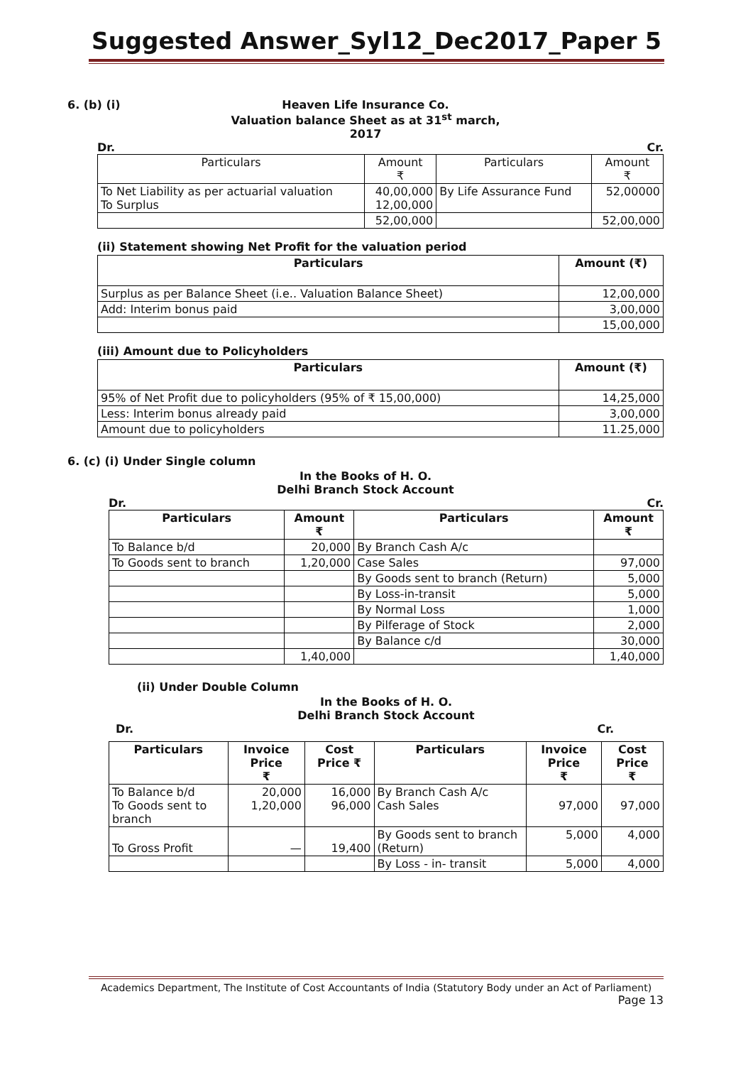Suggested Answer_Syl12_Dec2017_Paper 5
6. (b) (i) Heaven Life Insurance Co.
Valuation balance Sheet as at 31<sup>st</sup> march, 2017
Dr. Cr.
| Particulars | Amount ₹ | Particulars | Amount ₹ |
| --- | --- | --- | --- |
| To Net Liability as per actuarial valuation To Surplus | 40,00,000 12,00,000 | By Life Assurance Fund | 52,00000 |
| | 52,00,000 | | 52,00,000 |
(ii) Statement showing Net Profit for the valuation period
| Particulars | Amount (₹) |
| --- | --- |
| Surplus as per Balance Sheet (i.e.. Valuation Balance Sheet) | 12,00,000 |
| Add: Interim bonus paid | 3,00,000 |
| | 15,00,000 |
(iii) Amount due to Policyholders
| Particulars | Amount (₹) |
| --- | --- |
| 95% of Net Profit due to policyholders (95% of ₹ 15,00,000) | 14,25,000 |
| Less: Interim bonus already paid | 3,00,000 |
| Amount due to policyholders | 11.25,000 |
6. (c) (i) Under Single column
In the Books of H. O.
Delhi Branch Stock Account
Dr. Cr.
| Particulars | Amount ₹ | Particulars | Amount ₹ |
| --- | --- | --- | --- |
| To Balance b/d | 20,000 | By Branch Cash A/c | |
| To Goods sent to branch | 1,20,000 | Case Sales | 97,000 |
| | | By Goods sent to branch (Return) | 5,000 |
| | | By Loss-in-transit | 5,000 |
| | | By Normal Loss | 1,000 |
| | | By Pilferage of Stock | 2,000 |
| | | By Balance c/d | 30,000 |
| | 1,40,000 | | 1,40,000 |
(ii) Under Double Column
In the Books of H. O.
Delhi Branch Stock Account
Dr. Cr.
| Particulars | Invoice Price ₹ | Cost Price ₹ | Particulars | Invoice Price ₹ | Cost Price ₹ |
| --- | --- | --- | --- | --- | --- |
| To Balance b/d To Goods sent to branch | 20,000 1,20,000 | 16,000 96,000 | By Branch Cash A/c Cash Sales | 97,000 | 97,000 |
| To Gross Profit | — | 19,400 | By Goods sent to branch (Return) | 5,000 | 4,000 |
| | | | By Loss - in- transit | 5,000 | 4,000 |
Academics Department, The Institute of Cost Accountants of India (Statutory Body under an Act of Parliament)
Page 13